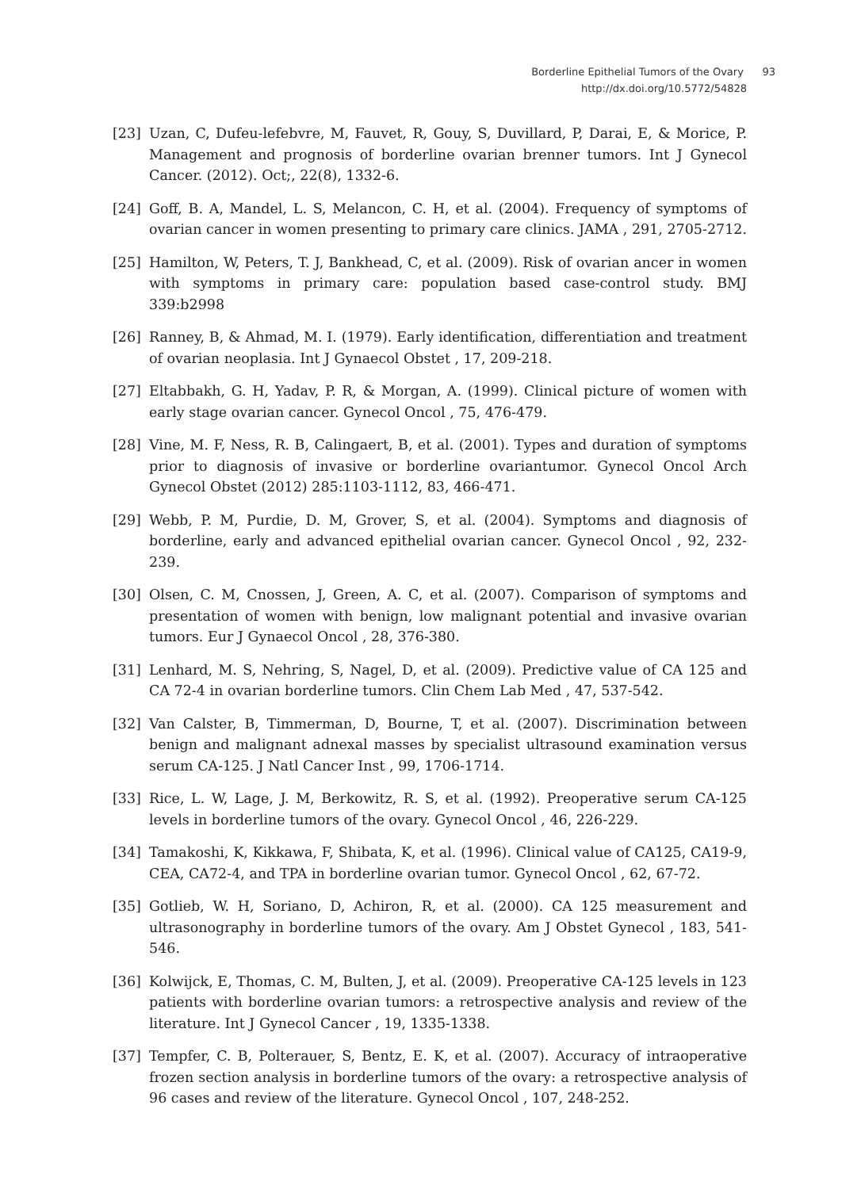Borderline Epithelial Tumors of the Ovary 93
http://dx.doi.org/10.5772/54828
[23] Uzan, C, Dufeu-lefebvre, M, Fauvet, R, Gouy, S, Duvillard, P, Darai, E, & Morice, P. Management and prognosis of borderline ovarian brenner tumors. Int J Gynecol Cancer. (2012). Oct;, 22(8), 1332-6.
[24] Goff, B. A, Mandel, L. S, Melancon, C. H, et al. (2004). Frequency of symptoms of ovarian cancer in women presenting to primary care clinics. JAMA , 291, 2705-2712.
[25] Hamilton, W, Peters, T. J, Bankhead, C, et al. (2009). Risk of ovarian ancer in women with symptoms in primary care: population based case-control study. BMJ 339:b2998
[26] Ranney, B, & Ahmad, M. I. (1979). Early identification, differentiation and treatment of ovarian neoplasia. Int J Gynaecol Obstet , 17, 209-218.
[27] Eltabbakh, G. H, Yadav, P. R, & Morgan, A. (1999). Clinical picture of women with early stage ovarian cancer. Gynecol Oncol , 75, 476-479.
[28] Vine, M. F, Ness, R. B, Calingaert, B, et al. (2001). Types and duration of symptoms prior to diagnosis of invasive or borderline ovariantumor. Gynecol Oncol Arch Gynecol Obstet (2012) 285:1103-1112, 83, 466-471.
[29] Webb, P. M, Purdie, D. M, Grover, S, et al. (2004). Symptoms and diagnosis of border­line, early and advanced epithelial ovarian cancer. Gynecol Oncol , 92, 232-239.
[30] Olsen, C. M, Cnossen, J, Green, A. C, et al. (2007). Comparison of symptoms and presentation of women with benign, low malignant potential and invasive ovarian tumors. Eur J Gynaecol Oncol , 28, 376-380.
[31] Lenhard, M. S, Nehring, S, Nagel, D, et al. (2009). Predictive value of CA 125 and CA 72-4 in ovarian borderline tumors. Clin Chem Lab Med , 47, 537-542.
[32] Van Calster, B, Timmerman, D, Bourne, T, et al. (2007). Discrimination between benign and malignant adnexal masses by specialist ultrasound examination versus serum CA-125. J Natl Cancer Inst , 99, 1706-1714.
[33] Rice, L. W, Lage, J. M, Berkowitz, R. S, et al. (1992). Preoperative serum CA-125 levels in borderline tumors of the ovary. Gynecol Oncol , 46, 226-229.
[34] Tamakoshi, K, Kikkawa, F, Shibata, K, et al. (1996). Clinical value of CA125, CA19-9, CEA, CA72-4, and TPA in borderline ovarian tumor. Gynecol Oncol , 62, 67-72.
[35] Gotlieb, W. H, Soriano, D, Achiron, R, et al. (2000). CA 125 measurement and ultraso­nography in borderline tumors of the ovary. Am J Obstet Gynecol , 183, 541-546.
[36] Kolwijck, E, Thomas, C. M, Bulten, J, et al. (2009). Preoperative CA-125 levels in 123 patients with borderline ovarian tumors: a retrospective analysis and review of the literature. Int J Gynecol Cancer , 19, 1335-1338.
[37] Tempfer, C. B, Polterauer, S, Bentz, E. K, et al. (2007). Accuracy of intraoperative frozen section analysis in borderline tumors of the ovary: a retrospective analysis of 96 cases and review of the literature. Gynecol Oncol , 107, 248-252.